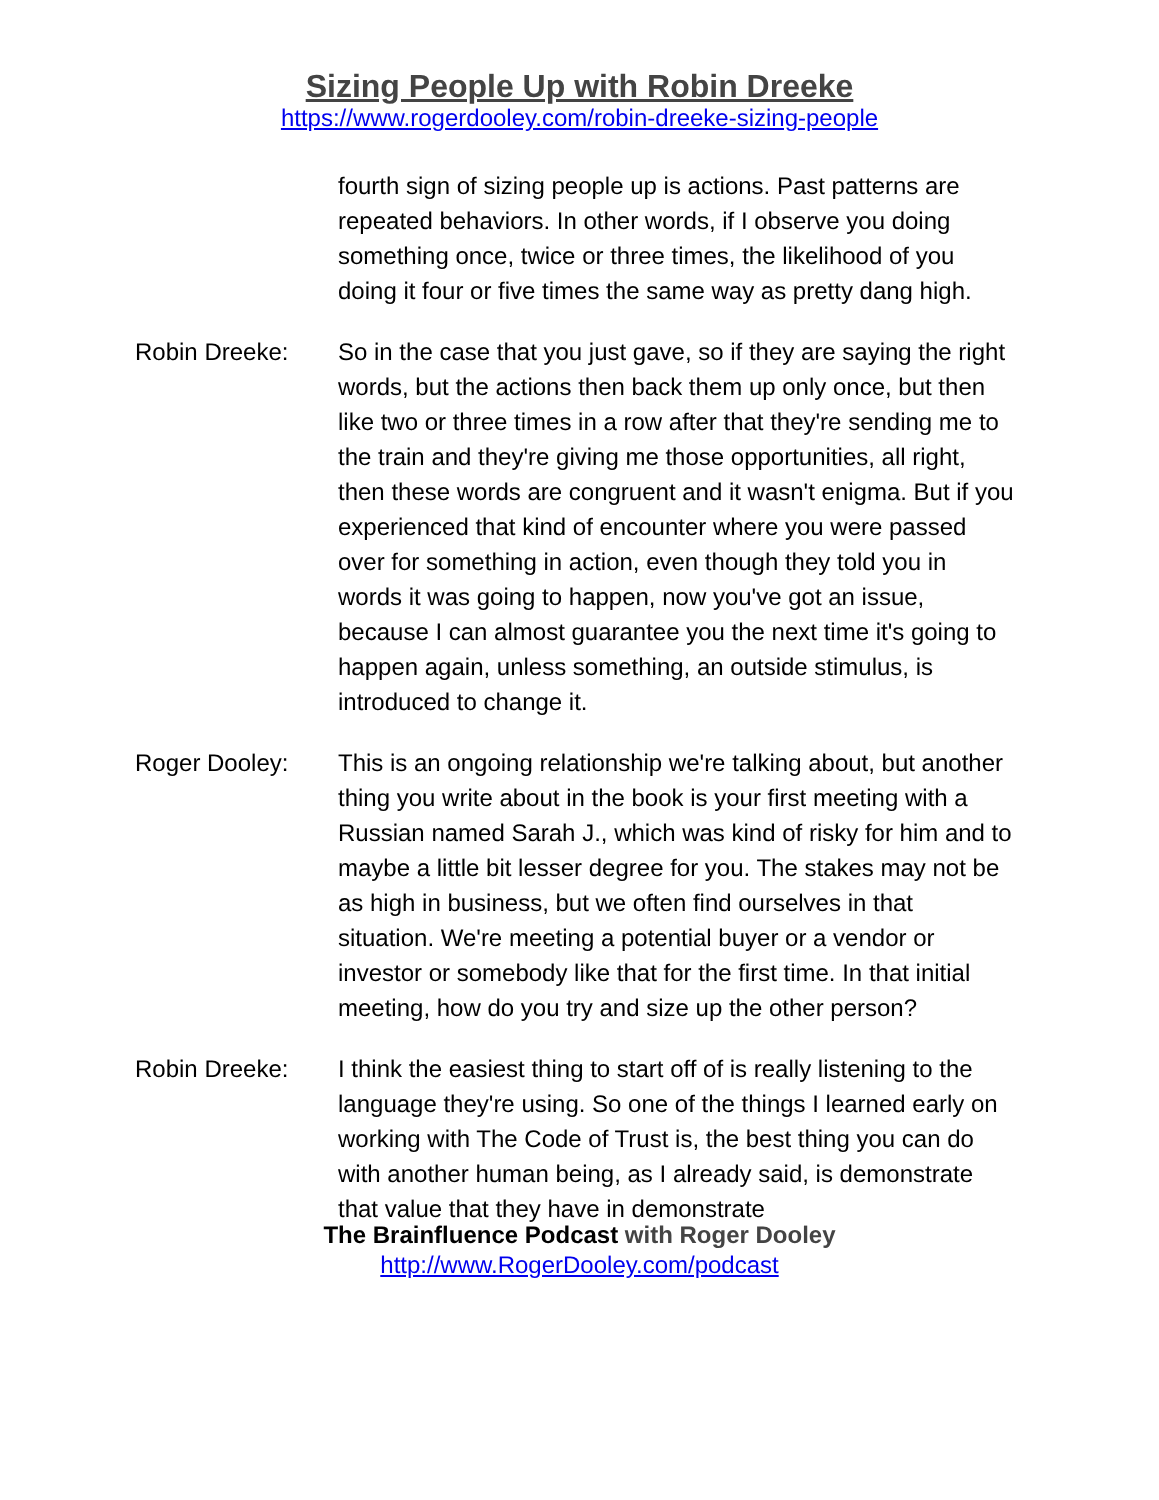Sizing People Up with Robin Dreeke
https://www.rogerdooley.com/robin-dreeke-sizing-people
fourth sign of sizing people up is actions. Past patterns are repeated behaviors. In other words, if I observe you doing something once, twice or three times, the likelihood of you doing it four or five times the same way as pretty dang high.
Robin Dreeke: So in the case that you just gave, so if they are saying the right words, but the actions then back them up only once, but then like two or three times in a row after that they're sending me to the train and they're giving me those opportunities, all right, then these words are congruent and it wasn't enigma. But if you experienced that kind of encounter where you were passed over for something in action, even though they told you in words it was going to happen, now you've got an issue, because I can almost guarantee you the next time it's going to happen again, unless something, an outside stimulus, is introduced to change it.
Roger Dooley: This is an ongoing relationship we're talking about, but another thing you write about in the book is your first meeting with a Russian named Sarah J., which was kind of risky for him and to maybe a little bit lesser degree for you. The stakes may not be as high in business, but we often find ourselves in that situation. We're meeting a potential buyer or a vendor or investor or somebody like that for the first time. In that initial meeting, how do you try and size up the other person?
Robin Dreeke: I think the easiest thing to start off of is really listening to the language they're using. So one of the things I learned early on working with The Code of Trust is, the best thing you can do with another human being, as I already said, is demonstrate that value that they have in demonstrate
The Brainfluence Podcast with Roger Dooley
http://www.RogerDooley.com/podcast